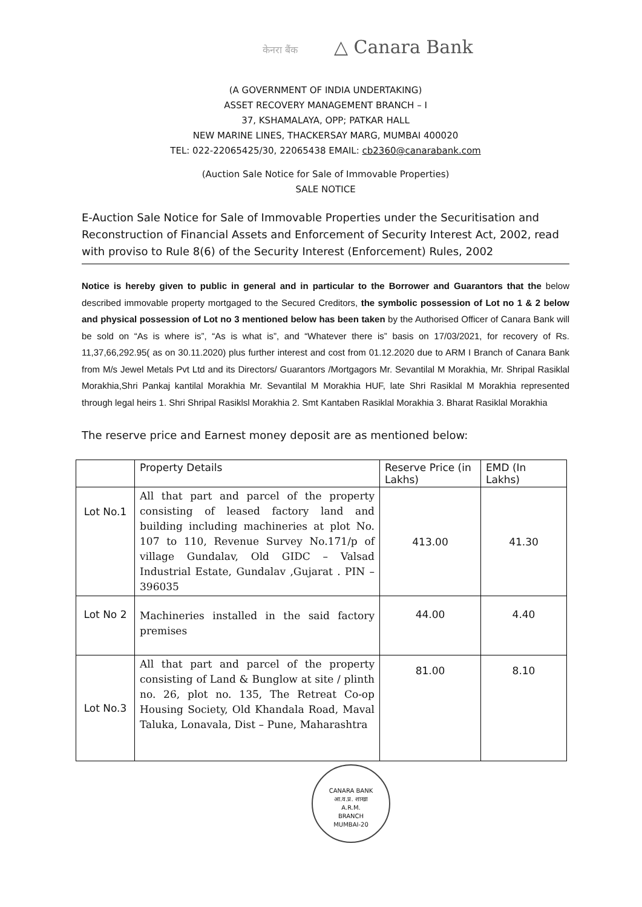केनरा बैंक △ Canara Bank
(A GOVERNMENT OF INDIA UNDERTAKING)
ASSET RECOVERY MANAGEMENT BRANCH – I
37, KSHAMALAYA, OPP; PATKAR HALL
NEW MARINE LINES, THACKERSAY MARG, MUMBAI 400020
TEL: 022-22065425/30, 22065438 EMAIL: cb2360@canarabank.com
(Auction Sale Notice for Sale of Immovable Properties)
SALE NOTICE
E-Auction Sale Notice for Sale of Immovable Properties under the Securitisation and Reconstruction of Financial Assets and Enforcement of Security Interest Act, 2002, read with proviso to Rule 8(6) of the Security Interest (Enforcement) Rules, 2002
Notice is hereby given to public in general and in particular to the Borrower and Guarantors that the below described immovable property mortgaged to the Secured Creditors, the symbolic possession of Lot no 1 & 2 below and physical possession of Lot no 3 mentioned below has been taken by the Authorised Officer of Canara Bank will be sold on “As is where is”, “As is what is”, and “Whatever there is” basis on 17/03/2021, for recovery of Rs. 11,37,66,292.95( as on 30.11.2020) plus further interest and cost from 01.12.2020 due to ARM I Branch of Canara Bank from M/s Jewel Metals Pvt Ltd and its Directors/ Guarantors /Mortgagors Mr. Sevantilal M Morakhia, Mr. Shripal Rasiklal Morakhia,Shri Pankaj kantilal Morakhia Mr. Sevantilal M Morakhia HUF, late Shri Rasiklal M Morakhia represented through legal heirs 1. Shri Shripal Rasiklsl Morakhia 2. Smt Kantaben Rasiklal Morakhia 3. Bharat Rasiklal Morakhia
The reserve price and Earnest money deposit are as mentioned below:
| | Property Details | Reserve Price (in Lakhs) | EMD (In Lakhs) |
| --- | --- | --- | --- |
| Lot No.1 | All that part and parcel of the property consisting of leased factory land and building including machineries at plot No. 107 to 110, Revenue Survey No.171/p of village Gundalav, Old GIDC – Valsad Industrial Estate, Gundalav ,Gujarat . PIN – 396035 | 413.00 | 41.30 |
| Lot No 2 | Machineries installed in the said factory premises | 44.00 | 4.40 |
| Lot No.3 | All that part and parcel of the property consisting of Land & Bunglow at site / plinth no. 26, plot no. 135, The Retreat Co-op Housing Society, Old Khandala Road, Maval Taluka, Lonavala, Dist – Pune, Maharashtra | 81.00 | 8.10 |
CANARA BANK
आ.व.प्र. शाखा
A.R.M.
BRANCH
MUMBAI-20